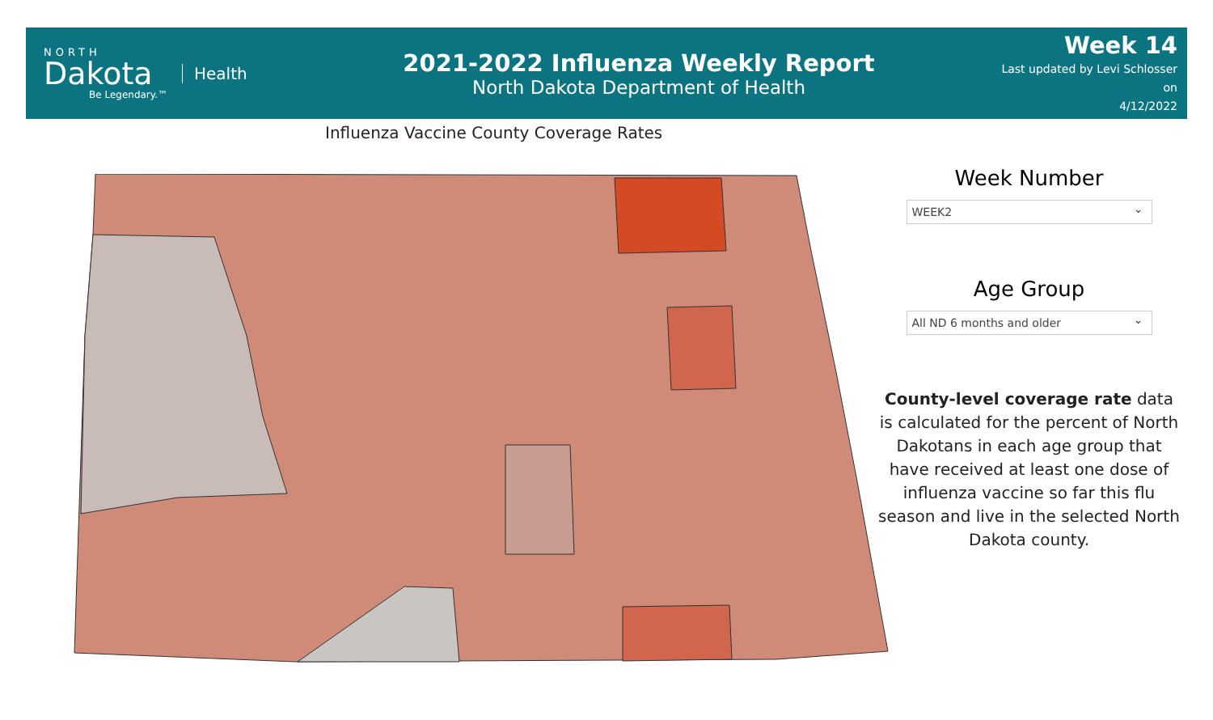NORTH
Dakota
Be Legendary.™
Health
2021-2022 Influenza Weekly Report
North Dakota Department of Health
Week 14
Last updated by Levi Schlosser on
4/12/2022
Influenza Vaccine County Coverage Rates
Week Number
WEEK2 ⌄
Age Group
All ND 6 months and older ⌄
County-level coverage rate data is calculated for the percent of North Dakotans in each age group that have received at least one dose of influenza vaccine so far this flu season and live in the selected North Dakota county.